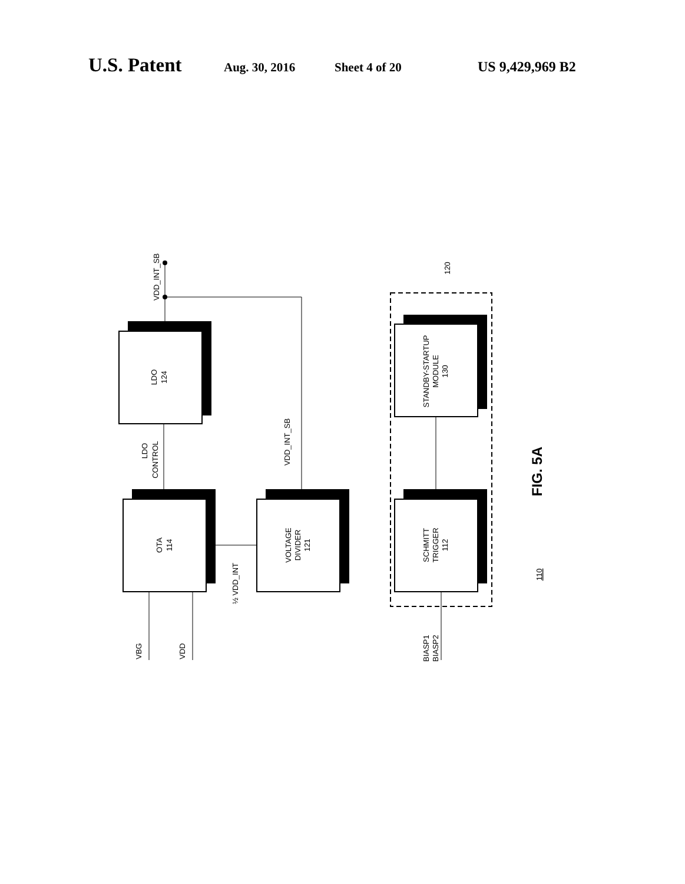U.S. Patent Aug. 30, 2016 Sheet 4 of 20 US 9,429,969 B2
VDD_INT_SB
LDO
124
LDO
CONTROL
VDD_INT_SB
OTA
114
VOLTAGE
DIVIDER
121
½ VDD_INT
VBG
VDD
STANDBY-STARTUP
MODULE
130
SCHMITT
TRIGGER
112
BIASP1
BIASP2
120
FIG. 5A
110